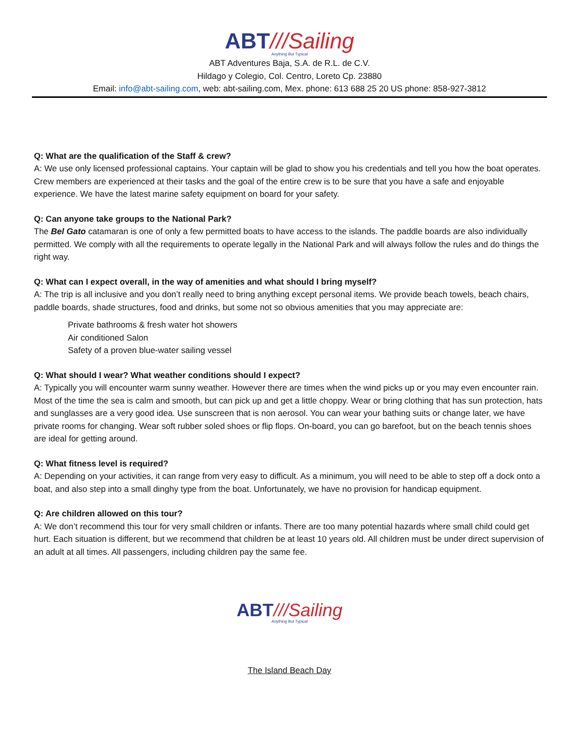ABT///Sailing
Anything But Typical
ABT Adventures Baja, S.A. de R.L. de C.V.
Hildago y Colegio, Col. Centro, Loreto Cp. 23880
Email: info@abt-sailing.com, web: abt-sailing.com, Mex. phone: 613 688 25 20 US phone: 858-927-3812
Q: What are the qualification of the Staff & crew?
A: We use only licensed professional captains. Your captain will be glad to show you his credentials and tell you how the boat operates. Crew members are experienced at their tasks and the goal of the entire crew is to be sure that you have a safe and enjoyable experience. We have the latest marine safety equipment on board for your safety.
Q: Can anyone take groups to the National Park?
The Bel Gato catamaran is one of only a few permitted boats to have access to the islands. The paddle boards are also individually permitted. We comply with all the requirements to operate legally in the National Park and will always follow the rules and do things the right way.
Q: What can I expect overall, in the way of amenities and what should I bring myself?
A: The trip is all inclusive and you don’t really need to bring anything except personal items. We provide beach towels, beach chairs, paddle boards, shade structures, food and drinks, but some not so obvious amenities that you may appreciate are:
Private bathrooms & fresh water hot showers
Air conditioned Salon
Safety of a proven blue-water sailing vessel
Q: What should I wear? What weather conditions should I expect?
A: Typically you will encounter warm sunny weather. However there are times when the wind picks up or you may even encounter rain. Most of the time the sea is calm and smooth, but can pick up and get a little choppy. Wear or bring clothing that has sun protection, hats and sunglasses are a very good idea. Use sunscreen that is non aerosol. You can wear your bathing suits or change later, we have private rooms for changing. Wear soft rubber soled shoes or flip flops. On-board, you can go barefoot, but on the beach tennis shoes are ideal for getting around.
Q: What fitness level is required?
A: Depending on your activities, it can range from very easy to difficult. As a minimum, you will need to be able to step off a dock onto a boat, and also step into a small dinghy type from the boat. Unfortunately, we have no provision for handicap equipment.
Q: Are children allowed on this tour?
A: We don’t recommend this tour for very small children or infants. There are too many potential hazards where small child could get hurt. Each situation is different, but we recommend that children be at least 10 years old. All children must be under direct supervision of an adult at all times. All passengers, including children pay the same fee.
ABT///Sailing
Anything But Typical
The Island Beach Day